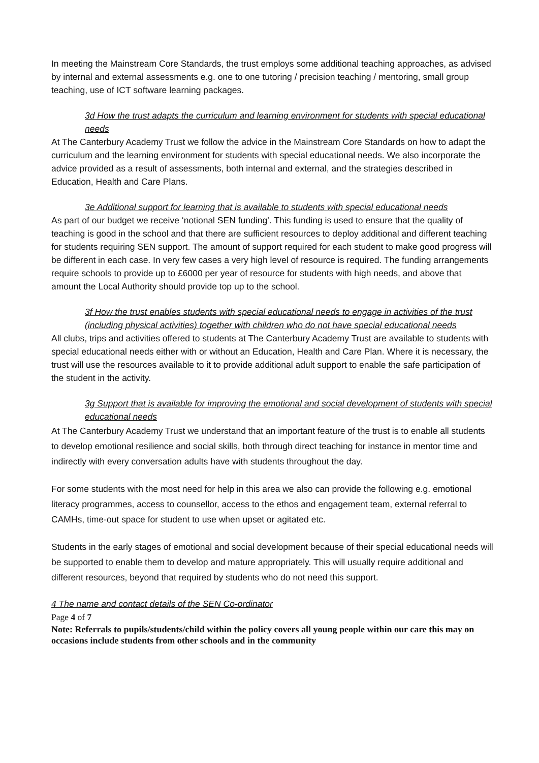In meeting the Mainstream Core Standards, the trust employs some additional teaching approaches, as advised by internal and external assessments e.g. one to one tutoring / precision teaching / mentoring, small group teaching, use of ICT software learning packages.
3d How the trust adapts the curriculum and learning environment for students with special educational needs
At The Canterbury Academy Trust we follow the advice in the Mainstream Core Standards on how to adapt the curriculum and the learning environment for students with special educational needs. We also incorporate the advice provided as a result of assessments, both internal and external, and the strategies described in Education, Health and Care Plans.
3e Additional support for learning that is available to students with special educational needs
As part of our budget we receive ‘notional SEN funding’. This funding is used to ensure that the quality of teaching is good in the school and that there are sufficient resources to deploy additional and different teaching for students requiring SEN support. The amount of support required for each student to make good progress will be different in each case. In very few cases a very high level of resource is required. The funding arrangements require schools to provide up to £6000 per year of resource for students with high needs, and above that amount the Local Authority should provide top up to the school.
3f How the trust enables students with special educational needs to engage in activities of the trust (including physical activities) together with children who do not have special educational needs
All clubs, trips and activities offered to students at The Canterbury Academy Trust are available to students with special educational needs either with or without an Education, Health and Care Plan. Where it is necessary, the trust will use the resources available to it to provide additional adult support to enable the safe participation of the student in the activity.
3g Support that is available for improving the emotional and social development of students with special educational needs
At The Canterbury Academy Trust we understand that an important feature of the trust is to enable all students to develop emotional resilience and social skills, both through direct teaching for instance in mentor time and indirectly with every conversation adults have with students throughout the day.
For some students with the most need for help in this area we also can provide the following e.g. emotional literacy programmes, access to counsellor, access to the ethos and engagement team, external referral to CAMHs, time-out space for student to use when upset or agitated etc.
Students in the early stages of emotional and social development because of their special educational needs will be supported to enable them to develop and mature appropriately. This will usually require additional and different resources, beyond that required by students who do not need this support.
4 The name and contact details of the SEN Co-ordinator
Page 4 of 7
Note: Referrals to pupils/students/child within the policy covers all young people within our care this may on occasions include students from other schools and in the community